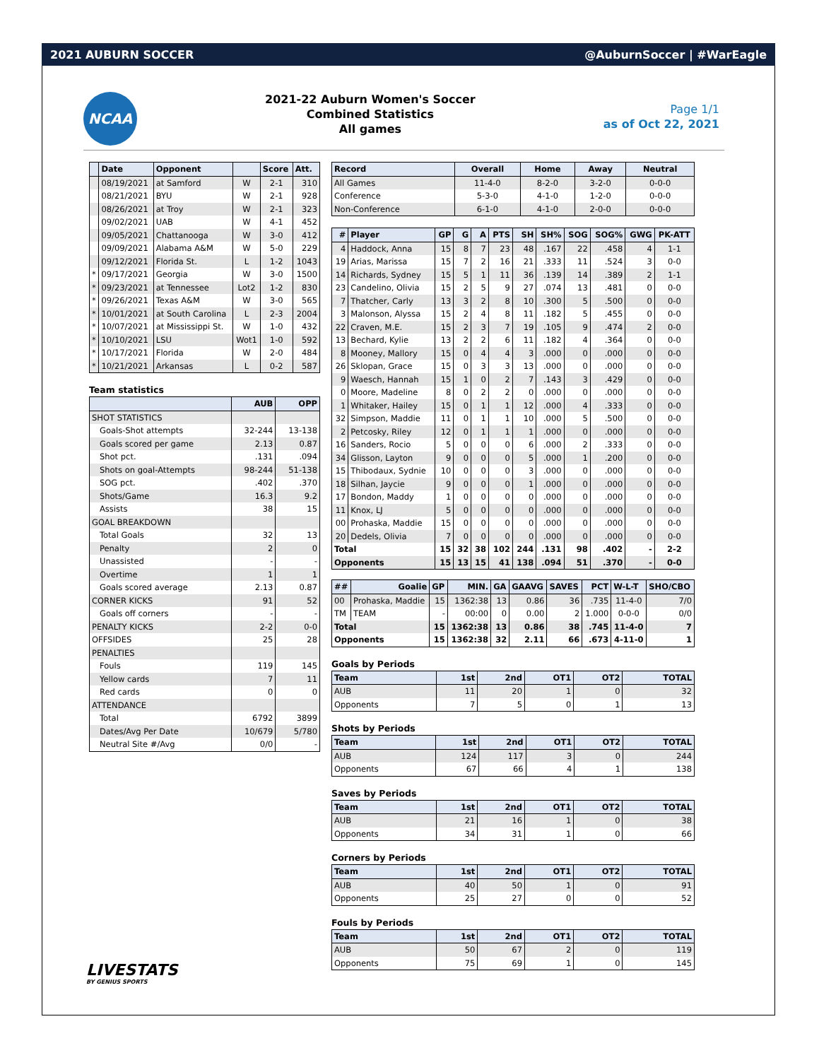2021 AUBURN SOCCER @AuburnSoccer | #WarEagle
NCAA
2021-22 Auburn Women's Soccer
Combined Statistics
All games
Page 1/1
as of Oct 22, 2021
| | Date | Opponent | | Score | Att. |
| --- | --- | --- | --- | --- | --- |
| | 08/19/2021 | at Samford | W | 2-1 | 310 |
| | 08/21/2021 | BYU | W | 2-1 | 928 |
| | 08/26/2021 | at Troy | W | 2-1 | 323 |
| | 09/02/2021 | UAB | W | 4-1 | 452 |
| | 09/05/2021 | Chattanooga | W | 3-0 | 412 |
| | 09/09/2021 | Alabama A&M | W | 5-0 | 229 |
| | 09/12/2021 | Florida St. | L | 1-2 | 1043 |
| * | 09/17/2021 | Georgia | W | 3-0 | 1500 |
| * | 09/23/2021 | at Tennessee | Lot2 | 1-2 | 830 |
| * | 09/26/2021 | Texas A&M | W | 3-0 | 565 |
| * | 10/01/2021 | at South Carolina | L | 2-3 | 2004 |
| * | 10/07/2021 | at Mississippi St. | W | 1-0 | 432 |
| * | 10/10/2021 | LSU | Wot1 | 1-0 | 592 |
| * | 10/17/2021 | Florida | W | 2-0 | 484 |
| * | 10/21/2021 | Arkansas | L | 0-2 | 587 |
Team statistics
| | AUB | OPP |
| --- | --- | --- |
| SHOT STATISTICS | | |
| Goals-Shot attempts | 32-244 | 13-138 |
| Goals scored per game | 2.13 | 0.87 |
| Shot pct. | .131 | .094 |
| Shots on goal-Attempts | 98-244 | 51-138 |
| SOG pct. | .402 | .370 |
| Shots/Game | 16.3 | 9.2 |
| Assists | 38 | 15 |
| GOAL BREAKDOWN | | |
| Total Goals | 32 | 13 |
| Penalty | 2 | 0 |
| Unassisted | - | - |
| Overtime | 1 | 1 |
| Goals scored average | 2.13 | 0.87 |
| CORNER KICKS | 91 | 52 |
| Goals off corners | - | - |
| PENALTY KICKS | 2-2 | 0-0 |
| OFFSIDES | 25 | 28 |
| PENALTIES | | |
| Fouls | 119 | 145 |
| Yellow cards | 7 | 11 |
| Red cards | 0 | 0 |
| ATTENDANCE | | |
| Total | 6792 | 3899 |
| Dates/Avg Per Date | 10/679 | 5/780 |
| Neutral Site #/Avg | 0/0 | - |
| Record | Overall | Home | Away | Neutral |
| --- | --- | --- | --- | --- |
| All Games | 11-4-0 | 8-2-0 | 3-2-0 | 0-0-0 |
| Conference | 5-3-0 | 4-1-0 | 1-2-0 | 0-0-0 |
| Non-Conference | 6-1-0 | 4-1-0 | 2-0-0 | 0-0-0 |
| # | Player | GP | G | A | PTS | SH | SH% | SOG | SOG% | GWG | PK-ATT |
| --- | --- | --- | --- | --- | --- | --- | --- | --- | --- | --- | --- |
| 4 | Haddock, Anna | 15 | 8 | 7 | 23 | 48 | .167 | 22 | .458 | 4 | 1-1 |
| 19 | Arias, Marissa | 15 | 7 | 2 | 16 | 21 | .333 | 11 | .524 | 3 | 0-0 |
| 14 | Richards, Sydney | 15 | 5 | 1 | 11 | 36 | .139 | 14 | .389 | 2 | 1-1 |
| 23 | Candelino, Olivia | 15 | 2 | 5 | 9 | 27 | .074 | 13 | .481 | 0 | 0-0 |
| 7 | Thatcher, Carly | 13 | 3 | 2 | 8 | 10 | .300 | 5 | .500 | 0 | 0-0 |
| 3 | Malonson, Alyssa | 15 | 2 | 4 | 8 | 11 | .182 | 5 | .455 | 0 | 0-0 |
| 22 | Craven, M.E. | 15 | 2 | 3 | 7 | 19 | .105 | 9 | .474 | 2 | 0-0 |
| 13 | Bechard, Kylie | 13 | 2 | 2 | 6 | 11 | .182 | 4 | .364 | 0 | 0-0 |
| 8 | Mooney, Mallory | 15 | 0 | 4 | 4 | 3 | .000 | 0 | .000 | 0 | 0-0 |
| 26 | Sklopan, Grace | 15 | 0 | 3 | 3 | 13 | .000 | 0 | .000 | 0 | 0-0 |
| 9 | Waesch, Hannah | 15 | 1 | 0 | 2 | 7 | .143 | 3 | .429 | 0 | 0-0 |
| 0 | Moore, Madeline | 8 | 0 | 2 | 2 | 0 | .000 | 0 | .000 | 0 | 0-0 |
| 1 | Whitaker, Hailey | 15 | 0 | 1 | 1 | 12 | .000 | 4 | .333 | 0 | 0-0 |
| 32 | Simpson, Maddie | 11 | 0 | 1 | 1 | 10 | .000 | 5 | .500 | 0 | 0-0 |
| 2 | Petcosky, Riley | 12 | 0 | 1 | 1 | 1 | .000 | 0 | .000 | 0 | 0-0 |
| 16 | Sanders, Rocio | 5 | 0 | 0 | 0 | 6 | .000 | 2 | .333 | 0 | 0-0 |
| 34 | Glisson, Layton | 9 | 0 | 0 | 0 | 5 | .000 | 1 | .200 | 0 | 0-0 |
| 15 | Thibodaux, Sydnie | 10 | 0 | 0 | 0 | 3 | .000 | 0 | .000 | 0 | 0-0 |
| 18 | Silhan, Jaycie | 9 | 0 | 0 | 0 | 1 | .000 | 0 | .000 | 0 | 0-0 |
| 17 | Bondon, Maddy | 1 | 0 | 0 | 0 | 0 | .000 | 0 | .000 | 0 | 0-0 |
| 11 | Knox, LJ | 5 | 0 | 0 | 0 | 0 | .000 | 0 | .000 | 0 | 0-0 |
| 00 | Prohaska, Maddie | 15 | 0 | 0 | 0 | 0 | .000 | 0 | .000 | 0 | 0-0 |
| 20 | Dedels, Olivia | 7 | 0 | 0 | 0 | 0 | .000 | 0 | .000 | 0 | 0-0 |
| Total | | 15 | 32 | 38 | 102 | 244 | .131 | 98 | .402 | - | 2-2 |
| Opponents | | 15 | 13 | 15 | 41 | 138 | .094 | 51 | .370 | - | 0-0 |
| ## | Goalie | GP | MIN. | GA | GAAVG | SAVES | PCT | W-L-T | SHO/CBO |
| --- | --- | --- | --- | --- | --- | --- | --- | --- | --- |
| 00 | Prohaska, Maddie | 15 | 1362:38 | 13 | 0.86 | 36 | .735 | 11-4-0 | 7/0 |
| TM | TEAM | - | 00:00 | 0 | 0.00 | 2 | 1.000 | 0-0-0 | 0/0 |
| Total | | 15 | 1362:38 | 13 | 0.86 | 38 | .745 | 11-4-0 | 7 |
| Opponents | | 15 | 1362:38 | 32 | 2.11 | 66 | .673 | 4-11-0 | 1 |
Goals by Periods
| Team | 1st | 2nd | OT1 | OT2 | TOTAL |
| --- | --- | --- | --- | --- | --- |
| AUB | 11 | 20 | 1 | 0 | 32 |
| Opponents | 7 | 5 | 0 | 1 | 13 |
Shots by Periods
| Team | 1st | 2nd | OT1 | OT2 | TOTAL |
| --- | --- | --- | --- | --- | --- |
| AUB | 124 | 117 | 3 | 0 | 244 |
| Opponents | 67 | 66 | 4 | 1 | 138 |
Saves by Periods
| Team | 1st | 2nd | OT1 | OT2 | TOTAL |
| --- | --- | --- | --- | --- | --- |
| AUB | 21 | 16 | 1 | 0 | 38 |
| Opponents | 34 | 31 | 1 | 0 | 66 |
Corners by Periods
| Team | 1st | 2nd | OT1 | OT2 | TOTAL |
| --- | --- | --- | --- | --- | --- |
| AUB | 40 | 50 | 1 | 0 | 91 |
| Opponents | 25 | 27 | 0 | 0 | 52 |
Fouls by Periods
| Team | 1st | 2nd | OT1 | OT2 | TOTAL |
| --- | --- | --- | --- | --- | --- |
| AUB | 50 | 67 | 2 | 0 | 119 |
| Opponents | 75 | 69 | 1 | 0 | 145 |
LIVESTATS
BY GENIUS SPORTS